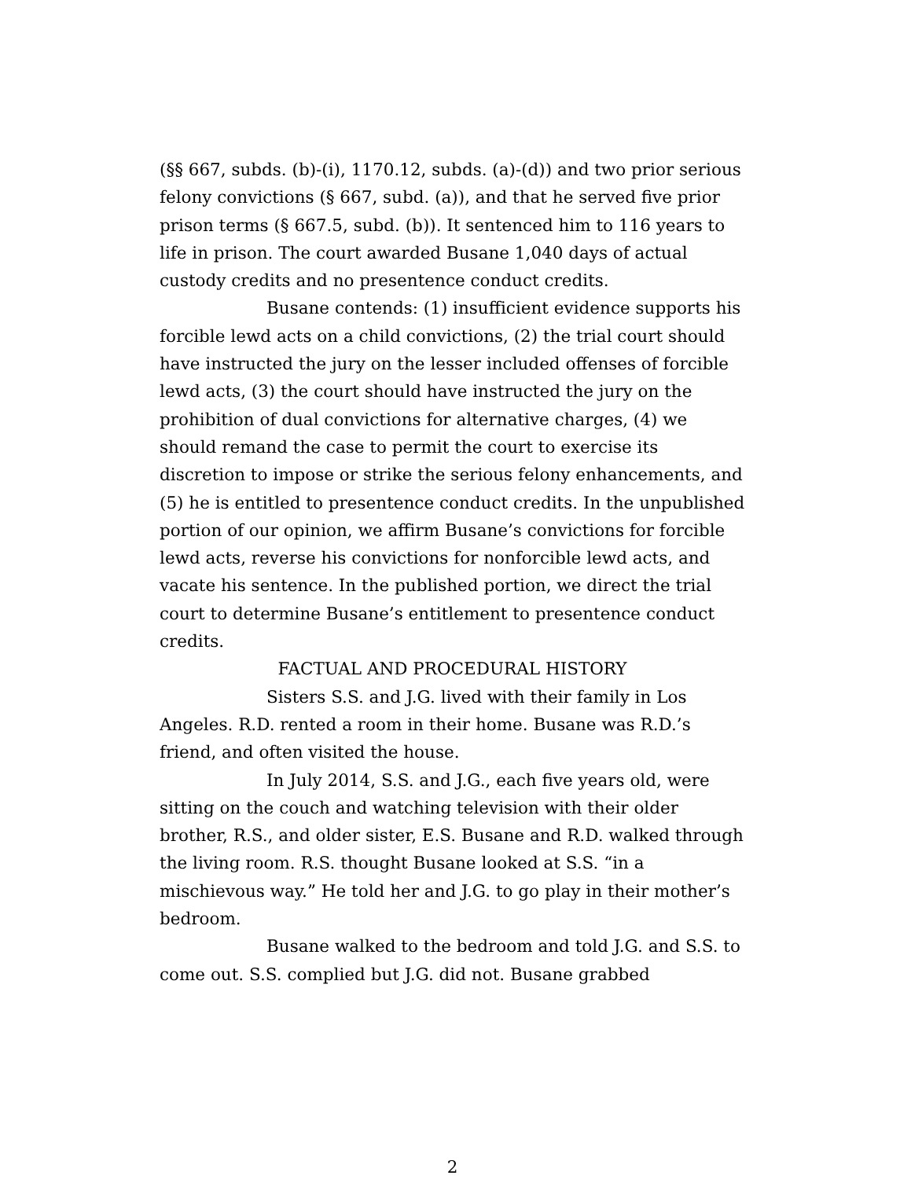(§§ 667, subds. (b)-(i), 1170.12, subds. (a)-(d)) and two prior serious felony convictions (§ 667, subd. (a)), and that he served five prior prison terms (§ 667.5, subd. (b)). It sentenced him to 116 years to life in prison. The court awarded Busane 1,040 days of actual custody credits and no presentence conduct credits.
Busane contends: (1) insufficient evidence supports his forcible lewd acts on a child convictions, (2) the trial court should have instructed the jury on the lesser included offenses of forcible lewd acts, (3) the court should have instructed the jury on the prohibition of dual convictions for alternative charges, (4) we should remand the case to permit the court to exercise its discretion to impose or strike the serious felony enhancements, and (5) he is entitled to presentence conduct credits. In the unpublished portion of our opinion, we affirm Busane’s convictions for forcible lewd acts, reverse his convictions for nonforcible lewd acts, and vacate his sentence. In the published portion, we direct the trial court to determine Busane’s entitlement to presentence conduct credits.
FACTUAL AND PROCEDURAL HISTORY
Sisters S.S. and J.G. lived with their family in Los Angeles. R.D. rented a room in their home. Busane was R.D.’s friend, and often visited the house.
In July 2014, S.S. and J.G., each five years old, were sitting on the couch and watching television with their older brother, R.S., and older sister, E.S. Busane and R.D. walked through the living room. R.S. thought Busane looked at S.S. “in a mischievous way.” He told her and J.G. to go play in their mother’s bedroom.
Busane walked to the bedroom and told J.G. and S.S. to come out. S.S. complied but J.G. did not. Busane grabbed
2